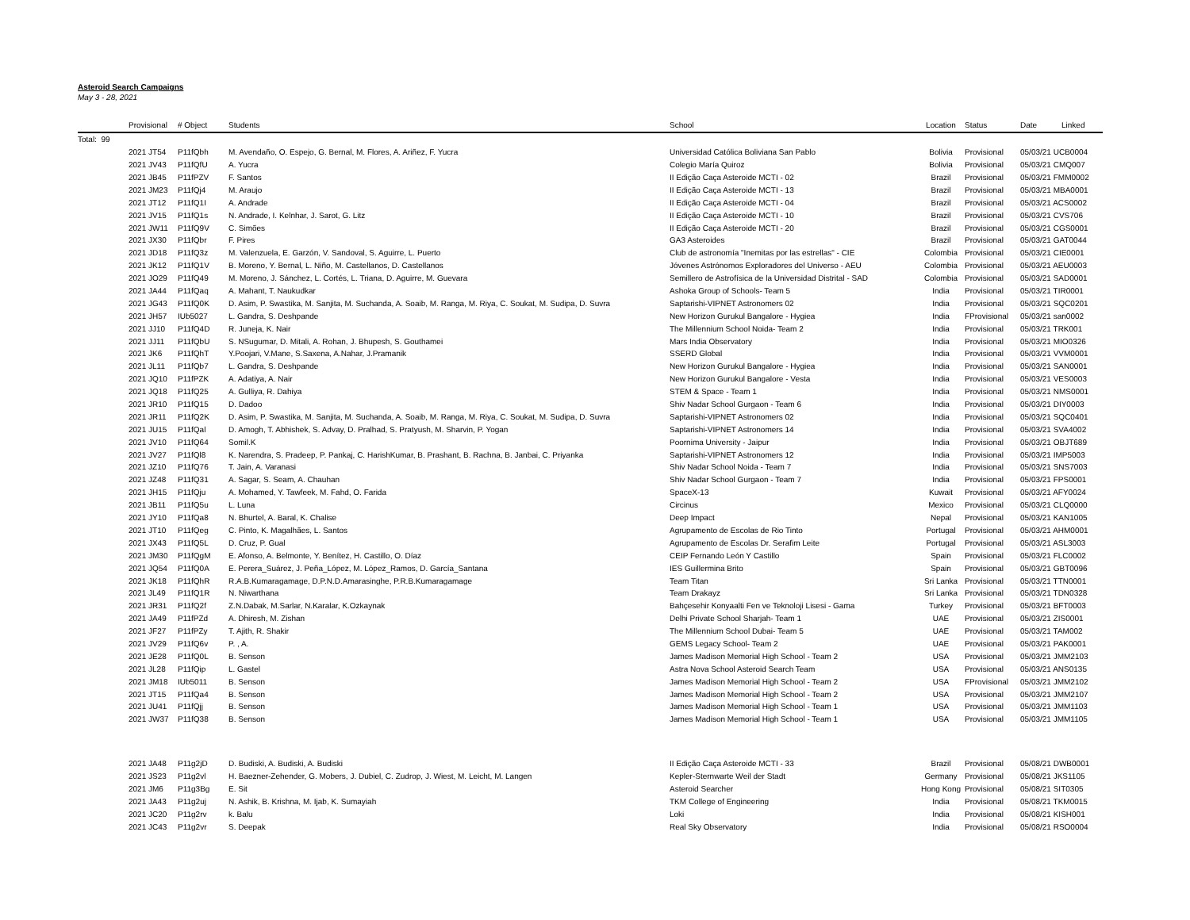Asteroid Search Campaigns
May 3 - 28, 2021
| | Provisional | # Object | Students | School | Location | Status | Date | Linked |
| --- | --- | --- | --- | --- | --- | --- | --- | --- |
| Total: 99 | | | | | | | | |
| | 2021 JT54 | P11fQbh | M. Avendaño, O. Espejo, G. Bernal, M. Flores, A. Ariñez, F. Yucra | Universidad Católica Boliviana San Pablo | Bolivia | Provisional | 05/03/21 UCB0004 | |
| | 2021 JV43 | P11fQfU | A. Yucra | Colegio María Quiroz | Bolivia | Provisional | 05/03/21 CMQ007 | |
| | 2021 JB45 | P11fPZV | F. Santos | II Edição Caça Asteroide MCTI - 02 | Brazil | Provisional | 05/03/21 FMM0002 | |
| | 2021 JM23 | P11fQj4 | M. Araujo | II Edição Caça Asteroide MCTI - 13 | Brazil | Provisional | 05/03/21 MBA0001 | |
| | 2021 JT12 | P11fQ1I | A. Andrade | II Edição Caça Asteroide MCTI - 04 | Brazil | Provisional | 05/03/21 ACS0002 | |
| | 2021 JV15 | P11fQ1s | N. Andrade, I. Kelnhar, J. Sarot, G. Litz | II Edição Caça Asteroide MCTI - 10 | Brazil | Provisional | 05/03/21 CVS706 | |
| | 2021 JW11 | P11fQ9V | C. Simões | II Edição Caça Asteroide MCTI - 20 | Brazil | Provisional | 05/03/21 CGS0001 | |
| | 2021 JX30 | P11fQbr | F. Pires | GA3 Asteroides | Brazil | Provisional | 05/03/21 GAT0044 | |
| | 2021 JD18 | P11fQ3z | M. Valenzuela, E. Garzón, V. Sandoval, S. Aguirre, L. Puerto | Club de astronomía "Inemitas por las estrellas" - CIE | Colombia | Provisional | 05/03/21 CIE0001 | |
| | 2021 JK12 | P11fQ1V | B. Moreno, Y. Bernal, L. Niño, M. Castellanos, D. Castellanos | Jóvenes Astrónomos Exploradores del Universo - AEU | Colombia | Provisional | 05/03/21 AEU0003 | |
| | 2021 JO29 | P11fQ49 | M. Moreno, J. Sánchez, L. Cortés, L. Triana, D. Aguirre, M. Guevara | Semillero de Astrofísica de la Universidad Distrital - SAD | Colombia | Provisional | 05/03/21 SAD0001 | |
| | 2021 JA44 | P11fQaq | A. Mahant, T. Naukudkar | Ashoka Group of Schools- Team 5 | India | Provisional | 05/03/21 TIR0001 | |
| | 2021 JG43 | P11fQ0K | D. Asim, P. Swastika, M. Sanjita, M. Suchanda, A. Soaib, M. Ranga, M. Riya, C. Soukat, M. Sudipa, D. Suvra | Saptarishi-VIPNET Astronomers 02 | India | Provisional | 05/03/21 SQC0201 | |
| | 2021 JH57 | IUb5027 | L. Gandra, S. Deshpande | New Horizon Gurukul Bangalore - Hygiea | India | FProvisional | 05/03/21 san0002 | |
| | 2021 JJ10 | P11fQ4D | R. Juneja, K. Nair | The Millennium School Noida- Team 2 | India | Provisional | 05/03/21 TRK001 | |
| | 2021 JJ11 | P11fQbU | S. NSugumar, D. Mitali, A. Rohan, J. Bhupesh, S. Gouthamei | Mars India Observatory | India | Provisional | 05/03/21 MIO0326 | |
| | 2021 JK6 | P11fQhT | Y.Poojari, V.Mane, S.Saxena, A.Nahar, J.Pramanik | SSERD Global | India | Provisional | 05/03/21 VVM0001 | |
| | 2021 JL11 | P11fQb7 | L. Gandra, S. Deshpande | New Horizon Gurukul Bangalore - Hygiea | India | Provisional | 05/03/21 SAN0001 | |
| | 2021 JQ10 | P11fPZK | A. Adatiya, A. Nair | New Horizon Gurukul Bangalore - Vesta | India | Provisional | 05/03/21 VES0003 | |
| | 2021 JQ18 | P11fQ25 | A. Gulliya, R. Dahiya | STEM & Space - Team 1 | India | Provisional | 05/03/21 NMS0001 | |
| | 2021 JR10 | P11fQ15 | D. Dadoo | Shiv Nadar School Gurgaon - Team 6 | India | Provisional | 05/03/21 DIY0003 | |
| | 2021 JR11 | P11fQ2K | D. Asim, P. Swastika, M. Sanjita, M. Suchanda, A. Soaib, M. Ranga, M. Riya, C. Soukat, M. Sudipa, D. Suvra | Saptarishi-VIPNET Astronomers 02 | India | Provisional | 05/03/21 SQC0401 | |
| | 2021 JU15 | P11fQal | D. Amogh, T. Abhishek, S. Advay, D. Pralhad, S. Pratyush, M. Sharvin, P. Yogan | Saptarishi-VIPNET Astronomers 14 | India | Provisional | 05/03/21 SVA4002 | |
| | 2021 JV10 | P11fQ64 | Somil.K | Poornima University - Jaipur | India | Provisional | 05/03/21 OBJT689 | |
| | 2021 JV27 | P11fQl8 | K. Narendra, S. Pradeep, P. Pankaj, C. HarishKumar, B. Prashant, B. Rachna, B. Janbai, C. Priyanka | Saptarishi-VIPNET Astronomers 12 | India | Provisional | 05/03/21 IMP5003 | |
| | 2021 JZ10 | P11fQ76 | T. Jain, A. Varanasi | Shiv Nadar School Noida - Team 7 | India | Provisional | 05/03/21 SNS7003 | |
| | 2021 JZ48 | P11fQ31 | A. Sagar, S. Seam, A. Chauhan | Shiv Nadar School Gurgaon - Team 7 | India | Provisional | 05/03/21 FPS0001 | |
| | 2021 JH15 | P11fQju | A. Mohamed, Y. Tawfeek, M. Fahd, O. Farida | SpaceX-13 | Kuwait | Provisional | 05/03/21 AFY0024 | |
| | 2021 JB11 | P11fQ5u | L. Luna | Circinus | Mexico | Provisional | 05/03/21 CLQ0000 | |
| | 2021 JY10 | P11fQa8 | N. Bhurtel, A. Baral, K. Chalise | Deep Impact | Nepal | Provisional | 05/03/21 KAN1005 | |
| | 2021 JT10 | P11fQeg | C. Pinto, K. Magalhães, L. Santos | Agrupamento de Escolas de Rio Tinto | Portugal | Provisional | 05/03/21 AHM0001 | |
| | 2021 JX43 | P11fQ5L | D. Cruz, P. Gual | Agrupamento de Escolas Dr. Serafim Leite | Portugal | Provisional | 05/03/21 ASL3003 | |
| | 2021 JM30 | P11fQgM | E. Afonso, A. Belmonte, Y. Benítez, H. Castillo, O. Díaz | CEIP Fernando León Y Castillo | Spain | Provisional | 05/03/21 FLC0002 | |
| | 2021 JQ54 | P11fQ0A | E. Perera_Suárez, J. Peña_López, M. López_Ramos, D. García_Santana | IES Guillermina Brito | Spain | Provisional | 05/03/21 GBT0096 | |
| | 2021 JK18 | P11fQhR | R.A.B.Kumaragamage, D.P.N.D.Amarasinghe, P.R.B.Kumaragamage | Team Titan | Sri Lanka | Provisional | 05/03/21 TTN0001 | |
| | 2021 JL49 | P11fQ1R | N. Niwarthana | Team Drakayz | Sri Lanka | Provisional | 05/03/21 TDN0328 | |
| | 2021 JR31 | P11fQ2f | Z.N.Dabak, M.Sarlar, N.Karalar, K.Ozkaynak | Bahçesehir Konyaalti Fen ve Teknoloji Lisesi - Gama | Turkey | Provisional | 05/03/21 BFT0003 | |
| | 2021 JA49 | P11fPZd | A. Dhiresh, M. Zishan | Delhi Private School Sharjah- Team 1 | UAE | Provisional | 05/03/21 ZIS0001 | |
| | 2021 JF27 | P11fPZy | T. Ajith, R. Shakir | The Millennium School Dubai- Team 5 | UAE | Provisional | 05/03/21 TAM002 | |
| | 2021 JV29 | P11fQ6v | P. , A. | GEMS Legacy School- Team 2 | UAE | Provisional | 05/03/21 PAK0001 | |
| | 2021 JE28 | P11fQ0L | B. Senson | James Madison Memorial High School - Team 2 | USA | Provisional | 05/03/21 JMM2103 | |
| | 2021 JL28 | P11fQip | L. Gastel | Astra Nova School Asteroid Search Team | USA | Provisional | 05/03/21 ANS0135 | |
| | 2021 JM18 | IUb5011 | B. Senson | James Madison Memorial High School - Team 2 | USA | FProvisional | 05/03/21 JMM2102 | |
| | 2021 JT15 | P11fQa4 | B. Senson | James Madison Memorial High School - Team 2 | USA | Provisional | 05/03/21 JMM2107 | |
| | 2021 JU41 | P11fQjj | B. Senson | James Madison Memorial High School - Team 1 | USA | Provisional | 05/03/21 JMM1103 | |
| | 2021 JW37 | P11fQ38 | B. Senson | James Madison Memorial High School - Team 1 | USA | Provisional | 05/03/21 JMM1105 | |
| | 2021 JA48 | P11g2jD | D. Budiski, A. Budiski, A. Budiski | II Edição Caça Asteroide MCTI - 33 | Brazil | Provisional | 05/08/21 DWB0001 | |
| | 2021 JS23 | P11g2vl | H. Baezner-Zehender, G. Mobers, J. Dubiel, C. Zudrop, J. Wiest, M. Leicht, M. Langen | Kepler-Sternwarte Weil der Stadt | Germany | Provisional | 05/08/21 JKS1105 | |
| | 2021 JM6 | P11g3Bg | E. Sit | Asteroid Searcher | Hong Kong | Provisional | 05/08/21 SIT0305 | |
| | 2021 JA43 | P11g2uj | N. Ashik, B. Krishna, M. Ijab, K. Sumayiah | TKM College of Engineering | India | Provisional | 05/08/21 TKM0015 | |
| | 2021 JC20 | P11g2rv | k. Balu | Loki | India | Provisional | 05/08/21 KISH001 | |
| | 2021 JC43 | P11g2vr | S. Deepak | Real Sky Observatory | India | Provisional | 05/08/21 RSO0004 | |